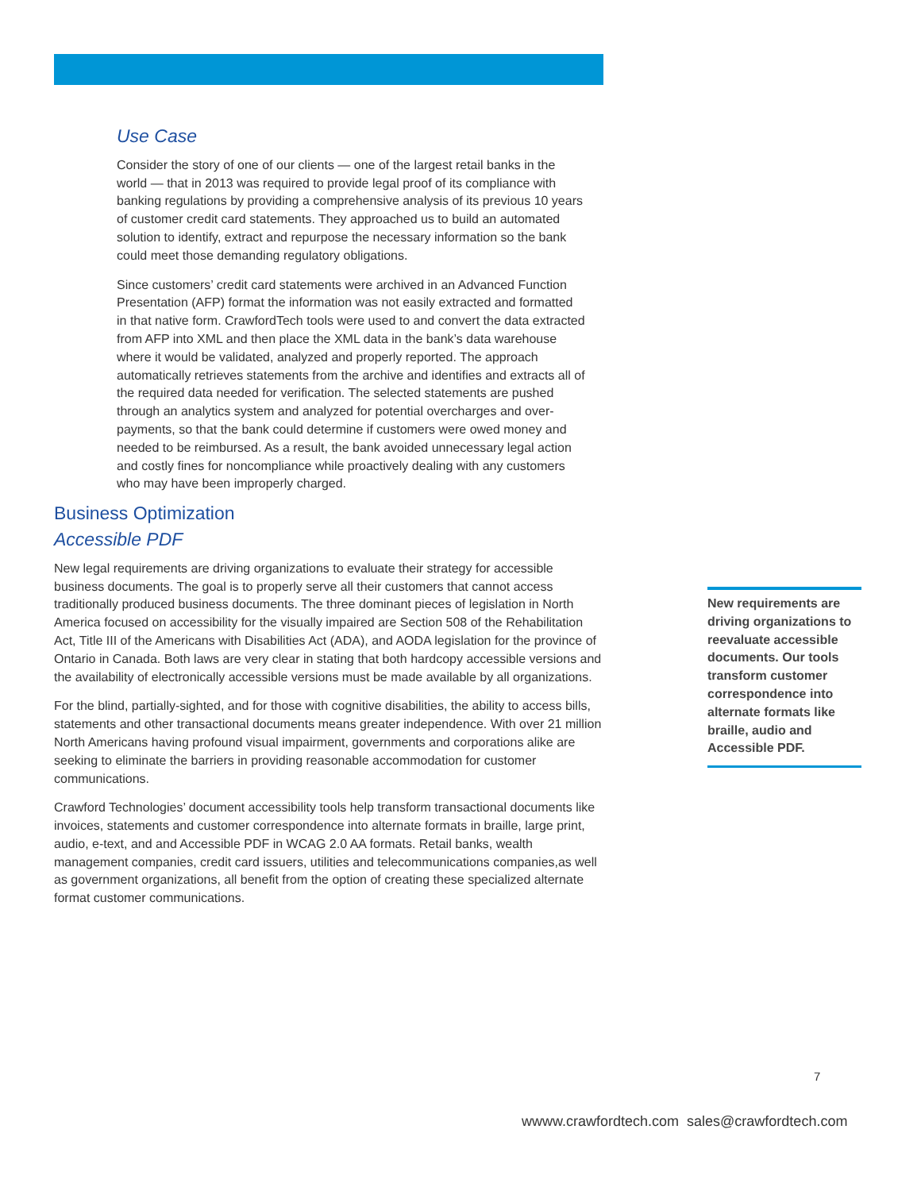Use Case
Consider the story of one of our clients — one of the largest retail banks in the world — that in 2013 was required to provide legal proof of its compliance with banking regulations by providing a comprehensive analysis of its previous 10 years of customer credit card statements. They approached us to build an automated solution to identify, extract and repurpose the necessary information so the bank could meet those demanding regulatory obligations.
Since customers’ credit card statements were archived in an Advanced Function Presentation (AFP) format the information was not easily extracted and formatted in that native form. CrawfordTech tools were used to and convert the data extracted from AFP into XML and then place the XML data in the bank’s data warehouse where it would be validated, analyzed and properly reported. The approach automatically retrieves statements from the archive and identifies and extracts all of the required data needed for verification. The selected statements are pushed through an analytics system and analyzed for potential overcharges and over-payments, so that the bank could determine if customers were owed money and needed to be reimbursed. As a result, the bank avoided unnecessary legal action and costly fines for noncompliance while proactively dealing with any customers who may have been improperly charged.
Business Optimization
Accessible PDF
New legal requirements are driving organizations to evaluate their strategy for accessible business documents. The goal is to properly serve all their customers that cannot access traditionally produced business documents. The three dominant pieces of legislation in North America focused on accessibility for the visually impaired are Section 508 of the Rehabilitation Act, Title III of the Americans with Disabilities Act (ADA), and AODA legislation for the province of Ontario in Canada. Both laws are very clear in stating that both hardcopy accessible versions and the availability of electronically accessible versions must be made available by all organizations.
For the blind, partially-sighted, and for those with cognitive disabilities, the ability to access bills, statements and other transactional documents means greater independence. With over 21 million North Americans having profound visual impairment, governments and corporations alike are seeking to eliminate the barriers in providing reasonable accommodation for customer communications.
Crawford Technologies’ document accessibility tools help transform transactional documents like invoices, statements and customer correspondence into alternate formats in braille, large print, audio, e-text, and and Accessible PDF in WCAG 2.0 AA formats. Retail banks, wealth management companies, credit card issuers, utilities and telecommunications companies,as well as government organizations, all benefit from the option of creating these specialized alternate format customer communications.
New requirements are driving organizations to reevaluate accessible documents. Our tools transform customer correspondence into alternate formats like braille, audio and Accessible PDF.
7
wwww.crawfordtech.com sales@crawfordtech.com